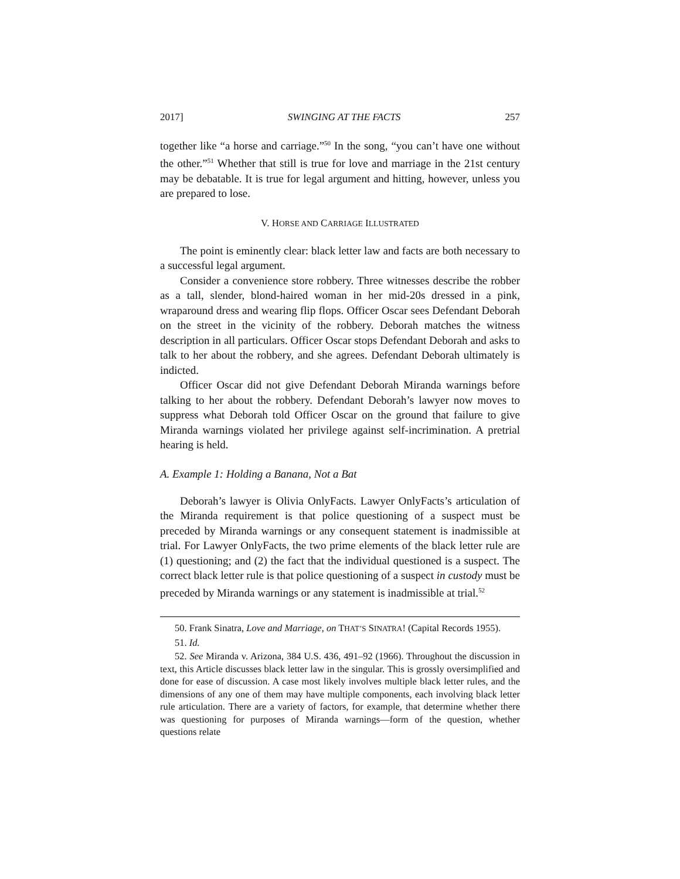2017] SWINGING AT THE FACTS 257
together like “a horse and carriage.”<sup>50</sup> In the song, “you can’t have one without the other.”<sup>51</sup> Whether that still is true for love and marriage in the 21st century may be debatable. It is true for legal argument and hitting, however, unless you are prepared to lose.
V. HORSE AND CARRIAGE ILLUSTRATED
The point is eminently clear: black letter law and facts are both necessary to a successful legal argument.
Consider a convenience store robbery. Three witnesses describe the robber as a tall, slender, blond-haired woman in her mid-20s dressed in a pink, wraparound dress and wearing flip flops. Officer Oscar sees Defendant Deborah on the street in the vicinity of the robbery. Deborah matches the witness description in all particulars. Officer Oscar stops Defendant Deborah and asks to talk to her about the robbery, and she agrees. Defendant Deborah ultimately is indicted.
Officer Oscar did not give Defendant Deborah Miranda warnings before talking to her about the robbery. Defendant Deborah’s lawyer now moves to suppress what Deborah told Officer Oscar on the ground that failure to give Miranda warnings violated her privilege against self-incrimination. A pretrial hearing is held.
A. Example 1: Holding a Banana, Not a Bat
Deborah’s lawyer is Olivia OnlyFacts. Lawyer OnlyFacts’s articulation of the Miranda requirement is that police questioning of a suspect must be preceded by Miranda warnings or any consequent statement is inadmissible at trial. For Lawyer OnlyFacts, the two prime elements of the black letter rule are (1) questioning; and (2) the fact that the individual questioned is a suspect. The correct black letter rule is that police questioning of a suspect in custody must be preceded by Miranda warnings or any statement is inadmissible at trial.<sup>52</sup>
50. Frank Sinatra, Love and Marriage, on THAT’S SINATRA! (Capital Records 1955).
51. Id.
52. See Miranda v. Arizona, 384 U.S. 436, 491–92 (1966). Throughout the discussion in text, this Article discusses black letter law in the singular. This is grossly oversimplified and done for ease of discussion. A case most likely involves multiple black letter rules, and the dimensions of any one of them may have multiple components, each involving black letter rule articulation. There are a variety of factors, for example, that determine whether there was questioning for purposes of Miranda warnings—form of the question, whether questions relate